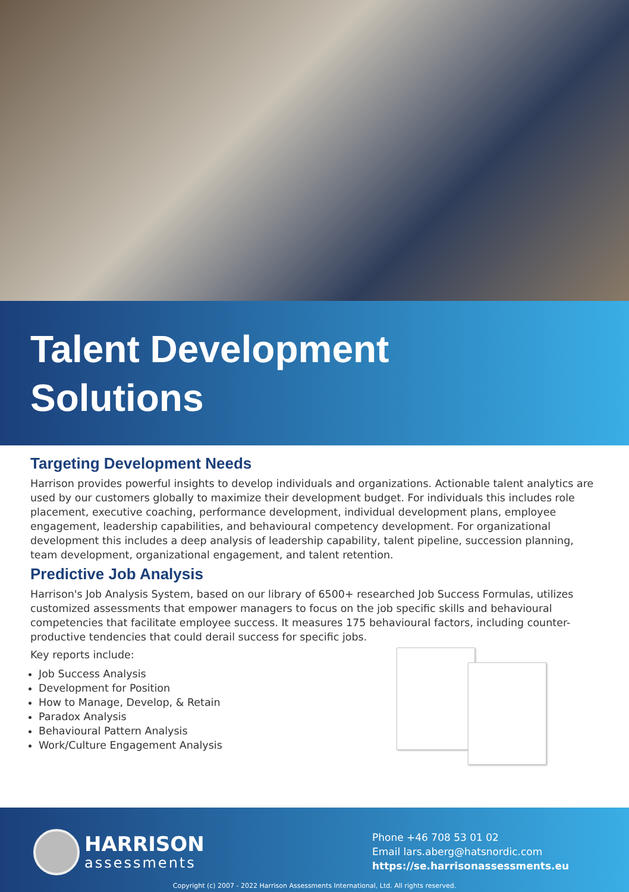Talent Development
Solutions
Targeting Development Needs
Harrison provides powerful insights to develop individuals and organizations. Actionable talent analytics are used by our customers globally to maximize their development budget. For individuals this includes role placement, executive coaching, performance development, individual development plans, employee engagement, leadership capabilities, and behavioural competency development. For organizational development this includes a deep analysis of leadership capability, talent pipeline, succession planning, team development, organizational engagement, and talent retention.
Predictive Job Analysis
Harrison's Job Analysis System, based on our library of 6500+ researched Job Success Formulas, utilizes customized assessments that empower managers to focus on the job specific skills and behavioural competencies that facilitate employee success. It measures 175 behavioural factors, including counter-productive tendencies that could derail success for specific jobs.
Key reports include:
Job Success Analysis
Development for Position
How to Manage, Develop, & Retain
Paradox Analysis
Behavioural Pattern Analysis
Work/Culture Engagement Analysis
HARRISON
assessments
Phone +46 708 53 01 02
Email lars.aberg@hatsnordic.com
https://se.harrisonassessments.eu
Copyright (c) 2007 - 2022 Harrison Assessments International, Ltd. All rights reserved.